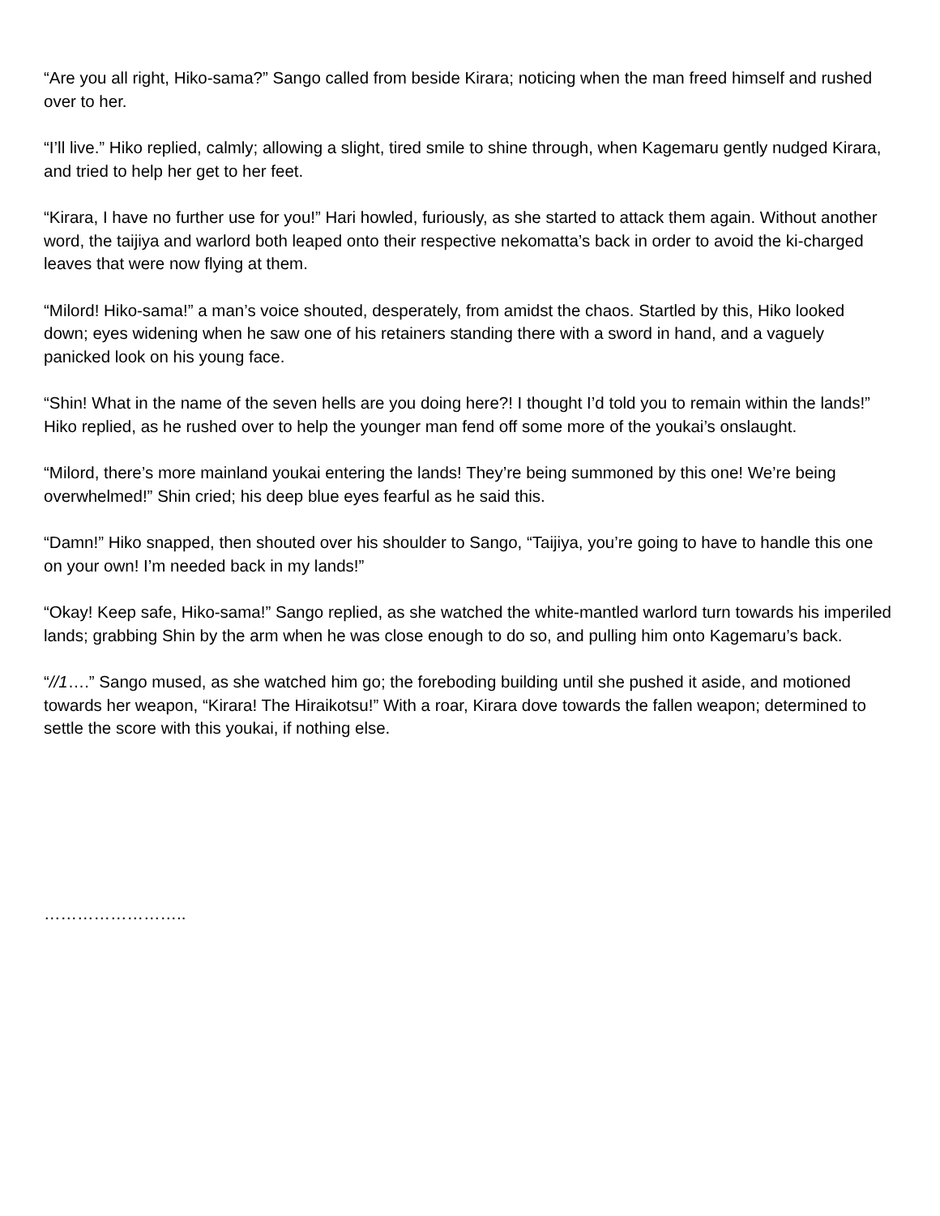“Are you all right, Hiko-sama?” Sango called from beside Kirara; noticing when the man freed himself and rushed over to her.
“I’ll live.” Hiko replied, calmly; allowing a slight, tired smile to shine through, when Kagemaru gently nudged Kirara, and tried to help her get to her feet.
“Kirara, I have no further use for you!” Hari howled, furiously, as she started to attack them again. Without another word, the taijiya and warlord both leaped onto their respective nekomatta’s back in order to avoid the ki-charged leaves that were now flying at them.
“Milord! Hiko-sama!” a man’s voice shouted, desperately, from amidst the chaos. Startled by this, Hiko looked down; eyes widening when he saw one of his retainers standing there with a sword in hand, and a vaguely panicked look on his young face.
“Shin! What in the name of the seven hells are you doing here?! I thought I’d told you to remain within the lands!” Hiko replied, as he rushed over to help the younger man fend off some more of the youkai’s onslaught.
“Milord, there’s more mainland youkai entering the lands! They’re being summoned by this one! We’re being overwhelmed!” Shin cried; his deep blue eyes fearful as he said this.
“Damn!” Hiko snapped, then shouted over his shoulder to Sango, “Taijiya, you’re going to have to handle this one on your own! I’m needed back in my lands!”
“Okay! Keep safe, Hiko-sama!” Sango replied, as she watched the white-mantled warlord turn towards his imperiled lands; grabbing Shin by the arm when he was close enough to do so, and pulling him onto Kagemaru’s back.
“//1….” Sango mused, as she watched him go; the foreboding building until she pushed it aside, and motioned towards her weapon, “Kirara! The Hiraikotsu!” With a roar, Kirara dove towards the fallen weapon; determined to settle the score with this youkai, if nothing else.
……………………..